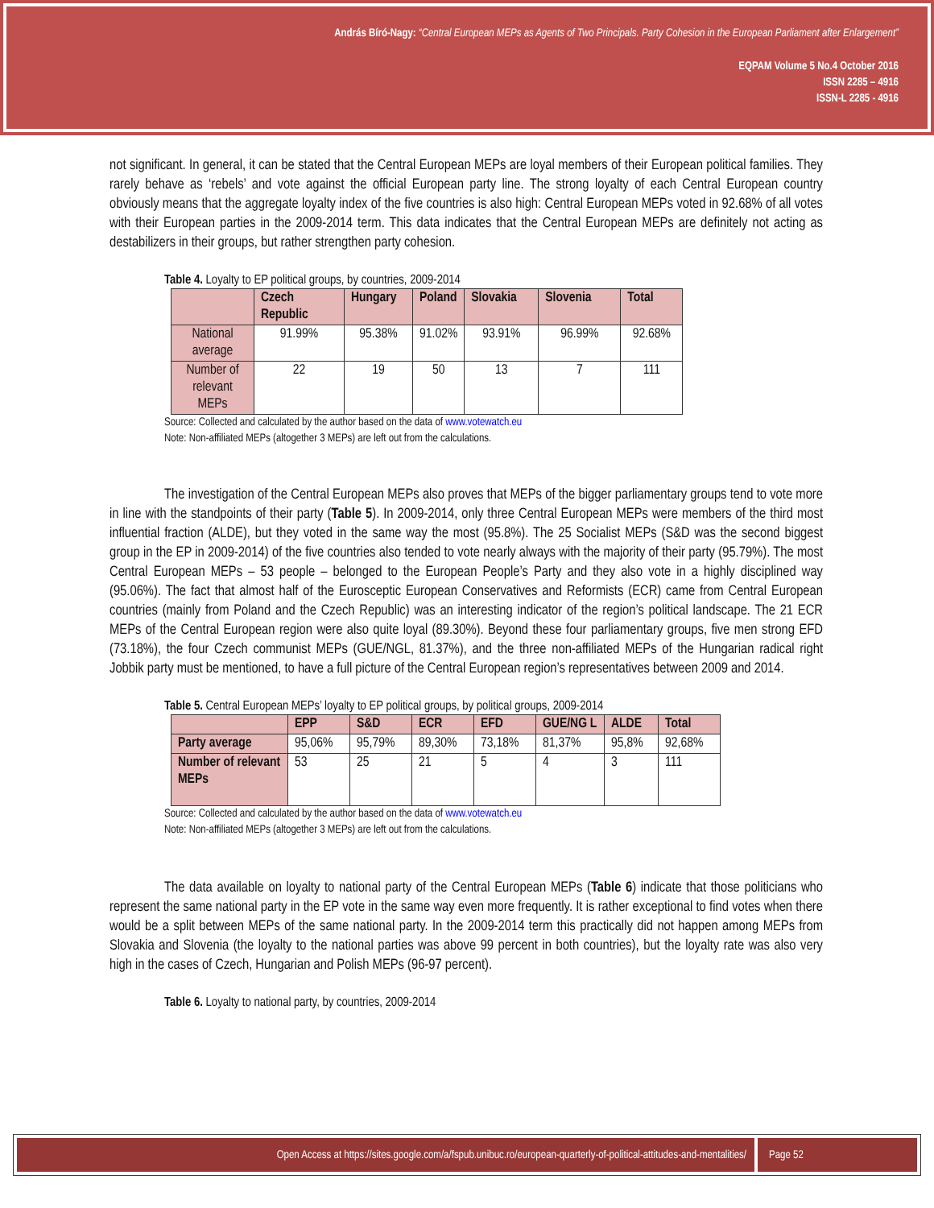András Bíró-Nagy: “Central European MEPs as Agents of Two Principals. Party Cohesion in the European Parliament after Enlargement”
EQPAM Volume 5 No.4 October 2016
ISSN 2285 – 4916
ISSN-L 2285 - 4916
not significant. In general, it can be stated that the Central European MEPs are loyal members of their European political families. They rarely behave as ‘rebels’ and vote against the official European party line. The strong loyalty of each Central European country obviously means that the aggregate loyalty index of the five countries is also high: Central European MEPs voted in 92.68% of all votes with their European parties in the 2009-2014 term. This data indicates that the Central European MEPs are definitely not acting as destabilizers in their groups, but rather strengthen party cohesion.
Table 4. Loyalty to EP political groups, by countries, 2009-2014
| | Czech Republic | Hungary | Poland | Slovakia | Slovenia | Total |
| --- | --- | --- | --- | --- | --- | --- |
| National average | 91.99% | 95.38% | 91.02% | 93.91% | 96.99% | 92.68% |
| Number of relevant MEPs | 22 | 19 | 50 | 13 | 7 | 111 |
Source: Collected and calculated by the author based on the data of www.votewatch.eu
Note: Non-affiliated MEPs (altogether 3 MEPs) are left out from the calculations.
The investigation of the Central European MEPs also proves that MEPs of the bigger parliamentary groups tend to vote more in line with the standpoints of their party (Table 5). In 2009-2014, only three Central European MEPs were members of the third most influential fraction (ALDE), but they voted in the same way the most (95.8%). The 25 Socialist MEPs (S&D was the second biggest group in the EP in 2009-2014) of the five countries also tended to vote nearly always with the majority of their party (95.79%). The most Central European MEPs – 53 people – belonged to the European People’s Party and they also vote in a highly disciplined way (95.06%). The fact that almost half of the Eurosceptic European Conservatives and Reformists (ECR) came from Central European countries (mainly from Poland and the Czech Republic) was an interesting indicator of the region’s political landscape. The 21 ECR MEPs of the Central European region were also quite loyal (89.30%). Beyond these four parliamentary groups, five men strong EFD (73.18%), the four Czech communist MEPs (GUE/NGL, 81.37%), and the three non-affiliated MEPs of the Hungarian radical right Jobbik party must be mentioned, to have a full picture of the Central European region’s representatives between 2009 and 2014.
Table 5. Central European MEPs’ loyalty to EP political groups, by political groups, 2009-2014
| | EPP | S&D | ECR | EFD | GUE/NG L | ALDE | Total |
| --- | --- | --- | --- | --- | --- | --- | --- |
| Party average | 95,06% | 95,79% | 89,30% | 73,18% | 81,37% | 95,8% | 92,68% |
| Number of relevant MEPs | 53 | 25 | 21 | 5 | 4 | 3 | 111 |
Source: Collected and calculated by the author based on the data of www.votewatch.eu
Note: Non-affiliated MEPs (altogether 3 MEPs) are left out from the calculations.
The data available on loyalty to national party of the Central European MEPs (Table 6) indicate that those politicians who represent the same national party in the EP vote in the same way even more frequently. It is rather exceptional to find votes when there would be a split between MEPs of the same national party. In the 2009-2014 term this practically did not happen among MEPs from Slovakia and Slovenia (the loyalty to the national parties was above 99 percent in both countries), but the loyalty rate was also very high in the cases of Czech, Hungarian and Polish MEPs (96-97 percent).
Table 6. Loyalty to national party, by countries, 2009-2014
Open Access at https://sites.google.com/a/fspub.unibuc.ro/european-quarterly-of-political-attitudes-and-mentalities/
Page 52